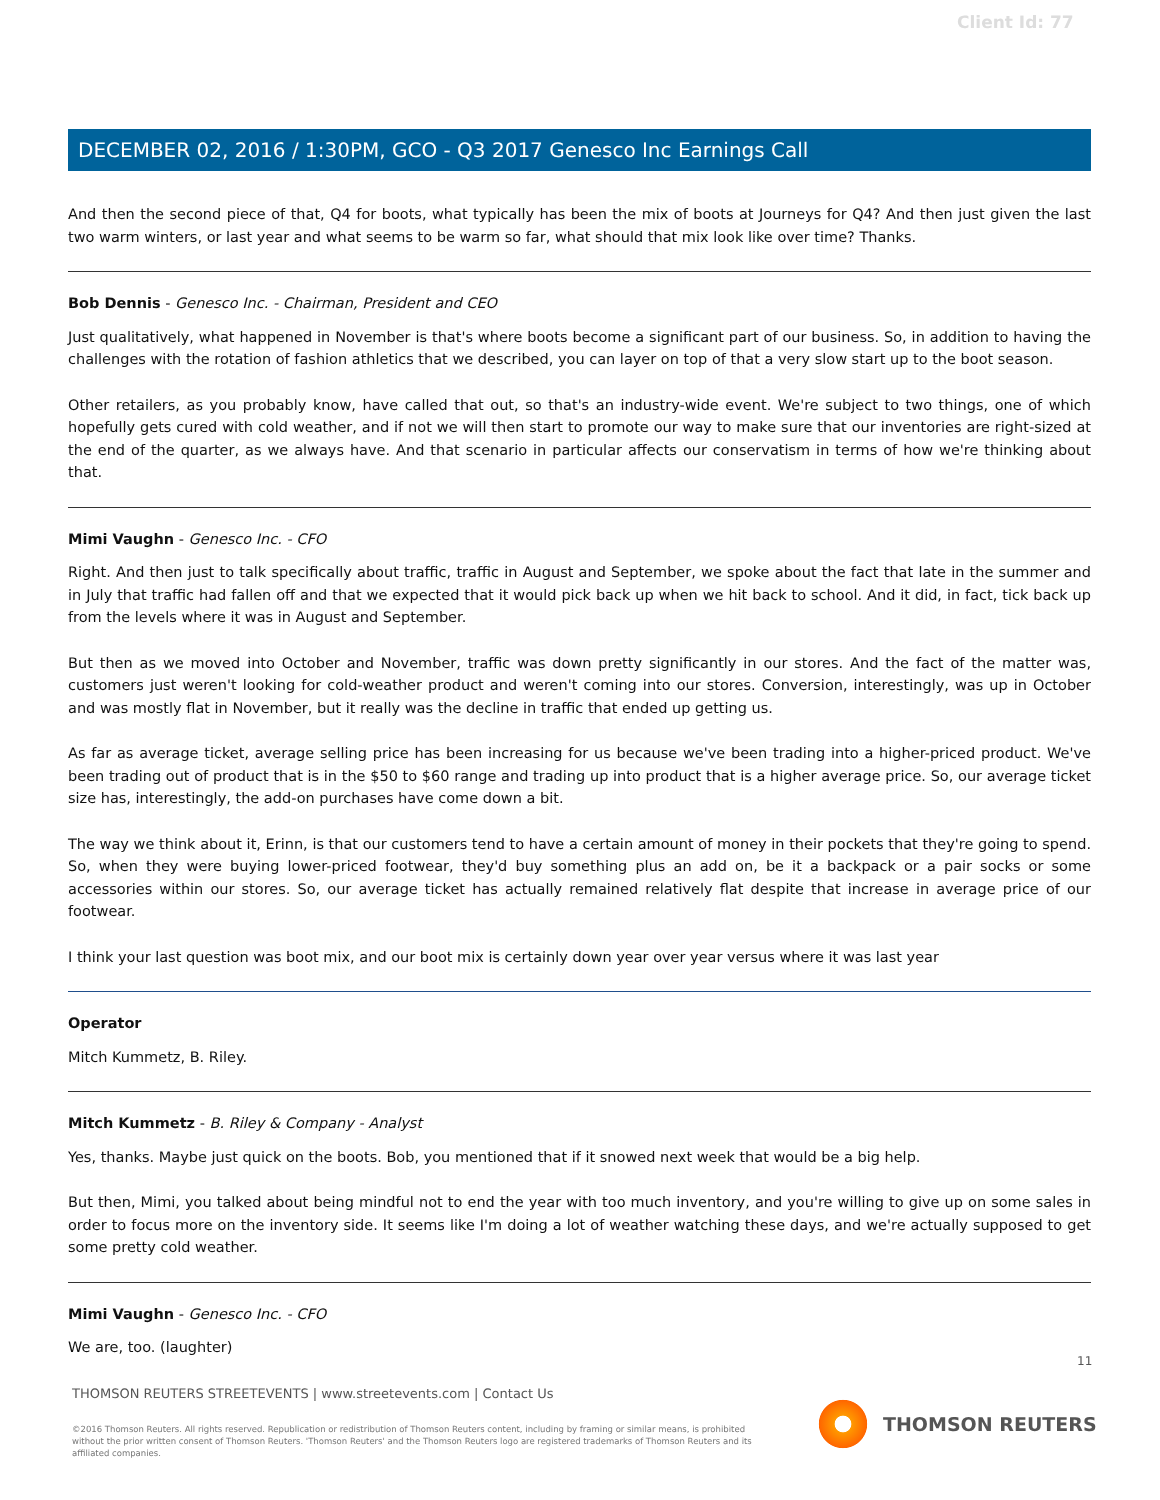Client Id: 77
DECEMBER 02, 2016 / 1:30PM, GCO - Q3 2017 Genesco Inc Earnings Call
And then the second piece of that, Q4 for boots, what typically has been the mix of boots at Journeys for Q4? And then just given the last two warm winters, or last year and what seems to be warm so far, what should that mix look like over time? Thanks.
Bob Dennis - Genesco Inc. - Chairman, President and CEO
Just qualitatively, what happened in November is that's where boots become a significant part of our business. So, in addition to having the challenges with the rotation of fashion athletics that we described, you can layer on top of that a very slow start up to the boot season.
Other retailers, as you probably know, have called that out, so that's an industry-wide event. We're subject to two things, one of which hopefully gets cured with cold weather, and if not we will then start to promote our way to make sure that our inventories are right-sized at the end of the quarter, as we always have. And that scenario in particular affects our conservatism in terms of how we're thinking about that.
Mimi Vaughn - Genesco Inc. - CFO
Right. And then just to talk specifically about traffic, traffic in August and September, we spoke about the fact that late in the summer and in July that traffic had fallen off and that we expected that it would pick back up when we hit back to school. And it did, in fact, tick back up from the levels where it was in August and September.
But then as we moved into October and November, traffic was down pretty significantly in our stores. And the fact of the matter was, customers just weren't looking for cold-weather product and weren't coming into our stores. Conversion, interestingly, was up in October and was mostly flat in November, but it really was the decline in traffic that ended up getting us.
As far as average ticket, average selling price has been increasing for us because we've been trading into a higher-priced product. We've been trading out of product that is in the $50 to $60 range and trading up into product that is a higher average price. So, our average ticket size has, interestingly, the add-on purchases have come down a bit.
The way we think about it, Erinn, is that our customers tend to have a certain amount of money in their pockets that they're going to spend. So, when they were buying lower-priced footwear, they'd buy something plus an add on, be it a backpack or a pair socks or some accessories within our stores. So, our average ticket has actually remained relatively flat despite that increase in average price of our footwear.
I think your last question was boot mix, and our boot mix is certainly down year over year versus where it was last year
Operator
Mitch Kummetz, B. Riley.
Mitch Kummetz - B. Riley & Company - Analyst
Yes, thanks. Maybe just quick on the boots. Bob, you mentioned that if it snowed next week that would be a big help.
But then, Mimi, you talked about being mindful not to end the year with too much inventory, and you're willing to give up on some sales in order to focus more on the inventory side. It seems like I'm doing a lot of weather watching these days, and we're actually supposed to get some pretty cold weather.
Mimi Vaughn - Genesco Inc. - CFO
We are, too. (laughter)
11
THOMSON REUTERS STREETEVENTS | www.streetevents.com | Contact Us
©2016 Thomson Reuters. All rights reserved. Republication or redistribution of Thomson Reuters content, including by framing or similar means, is prohibited without the prior written consent of Thomson Reuters. 'Thomson Reuters' and the Thomson Reuters logo are registered trademarks of Thomson Reuters and its affiliated companies.
THOMSON REUTERS